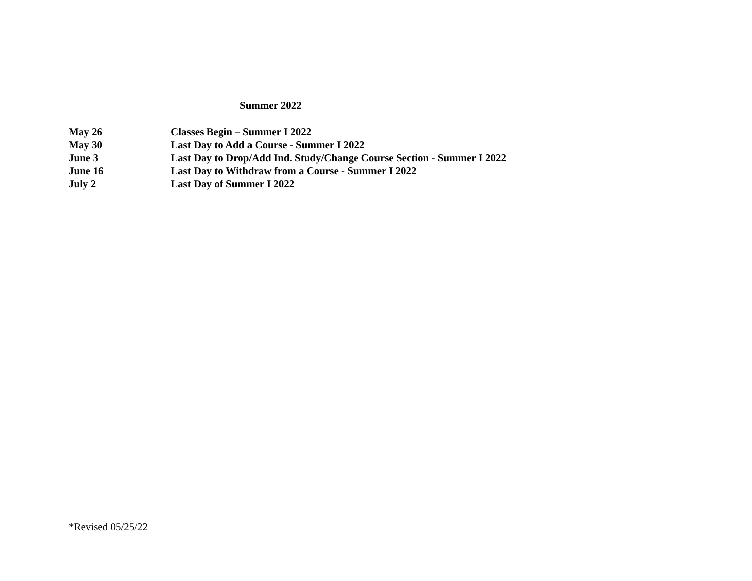Summer 2022
May 26 Classes Begin – Summer I 2022
May 30 Last Day to Add a Course - Summer I 2022
June 3 Last Day to Drop/Add Ind. Study/Change Course Section - Summer I 2022
June 16 Last Day to Withdraw from a Course - Summer I 2022
July 2 Last Day of Summer I 2022
*Revised 05/25/22